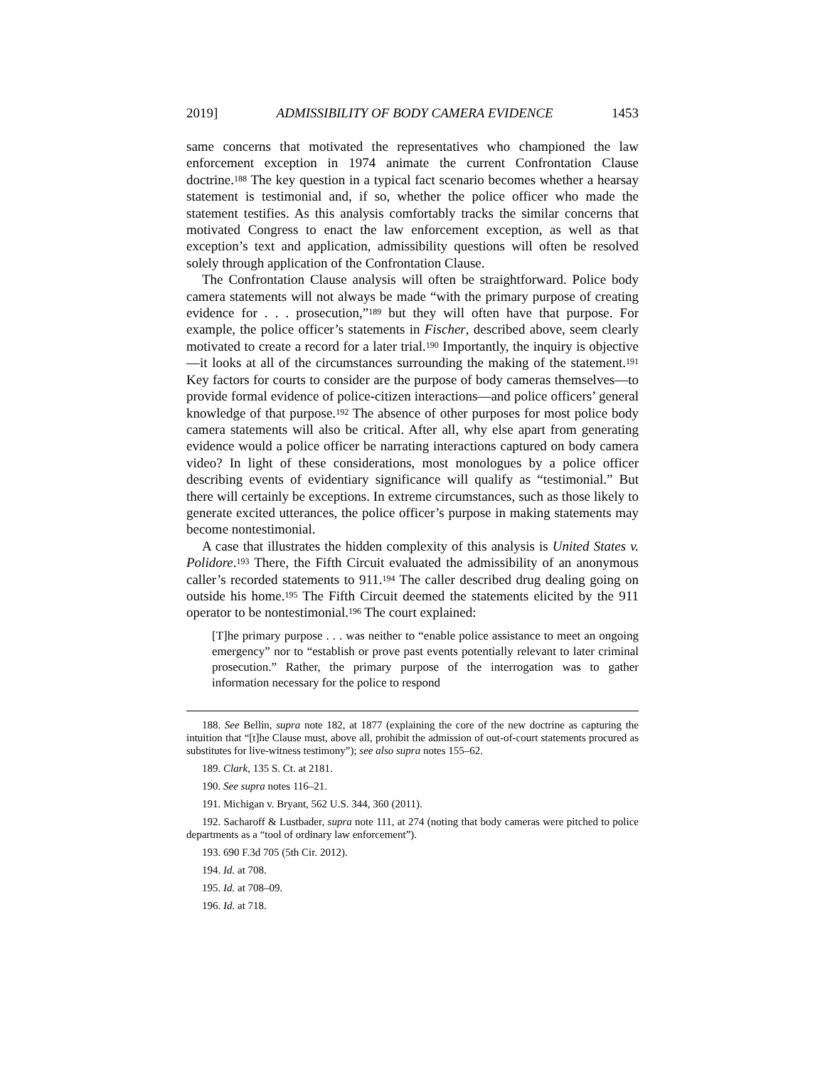2019] ADMISSIBILITY OF BODY CAMERA EVIDENCE 1453
same concerns that motivated the representatives who championed the law enforcement exception in 1974 animate the current Confrontation Clause doctrine.<sup>188</sup> The key question in a typical fact scenario becomes whether a hearsay statement is testimonial and, if so, whether the police officer who made the statement testifies. As this analysis comfortably tracks the similar concerns that motivated Congress to enact the law enforcement exception, as well as that exception’s text and application, admissibility questions will often be resolved solely through application of the Confrontation Clause.
The Confrontation Clause analysis will often be straightforward. Police body camera statements will not always be made “with the primary purpose of creating evidence for . . . prosecution,”<sup>189</sup> but they will often have that purpose. For example, the police officer’s statements in Fischer, described above, seem clearly motivated to create a record for a later trial.<sup>190</sup> Importantly, the inquiry is objective—it looks at all of the circumstances surrounding the making of the statement.<sup>191</sup> Key factors for courts to consider are the purpose of body cameras themselves—to provide formal evidence of police-citizen interactions—and police officers’ general knowledge of that purpose.<sup>192</sup> The absence of other purposes for most police body camera statements will also be critical. After all, why else apart from generating evidence would a police officer be narrating interactions captured on body camera video? In light of these considerations, most monologues by a police officer describing events of evidentiary significance will qualify as “testimonial.” But there will certainly be exceptions. In extreme circumstances, such as those likely to generate excited utterances, the police officer’s purpose in making statements may become nontestimonial.
A case that illustrates the hidden complexity of this analysis is United States v. Polidore.<sup>193</sup> There, the Fifth Circuit evaluated the admissibility of an anonymous caller’s recorded statements to 911.<sup>194</sup> The caller described drug dealing going on outside his home.<sup>195</sup> The Fifth Circuit deemed the statements elicited by the 911 operator to be nontestimonial.<sup>196</sup> The court explained:
[T]he primary purpose . . . was neither to “enable police assistance to meet an ongoing emergency” nor to “establish or prove past events potentially relevant to later criminal prosecution.” Rather, the primary purpose of the interrogation was to gather information necessary for the police to respond
188. See Bellin, supra note 182, at 1877 (explaining the core of the new doctrine as capturing the intuition that “[t]he Clause must, above all, prohibit the admission of out-of-court statements procured as substitutes for live-witness testimony”); see also supra notes 155–62.
189. Clark, 135 S. Ct. at 2181.
190. See supra notes 116–21.
191. Michigan v. Bryant, 562 U.S. 344, 360 (2011).
192. Sacharoff & Lustbader, supra note 111, at 274 (noting that body cameras were pitched to police departments as a “tool of ordinary law enforcement”).
193. 690 F.3d 705 (5th Cir. 2012).
194. Id. at 708.
195. Id. at 708–09.
196. Id. at 718.